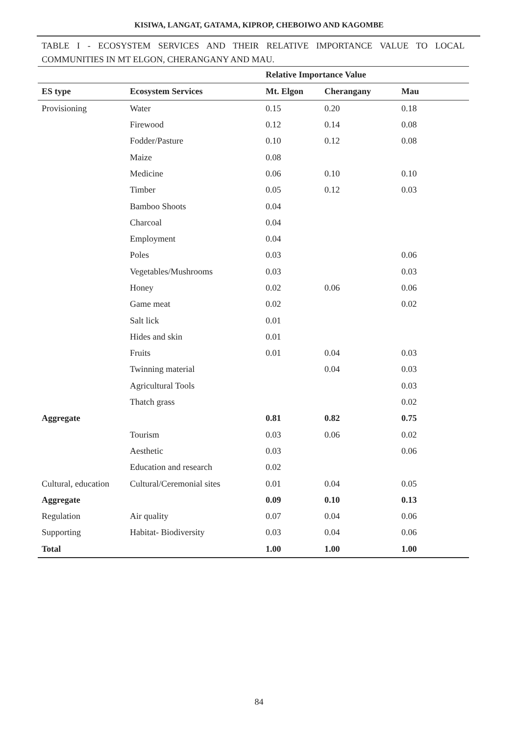KISIWA, LANGAT, GATAMA, KIPROP, CHEBOIWO AND KAGOMBE
TABLE I - ECOSYSTEM SERVICES AND THEIR RELATIVE IMPORTANCE VALUE TO LOCAL COMMUNITIES IN MT ELGON, CHERANGANY AND MAU.
| | | Relative Importance Value | | |
| --- | --- | --- | --- | --- |
| ES type | Ecosystem Services | Mt. Elgon | Cherangany | Mau |
| Provisioning | Water | 0.15 | 0.20 | 0.18 |
| | Firewood | 0.12 | 0.14 | 0.08 |
| | Fodder/Pasture | 0.10 | 0.12 | 0.08 |
| | Maize | 0.08 | | |
| | Medicine | 0.06 | 0.10 | 0.10 |
| | Timber | 0.05 | 0.12 | 0.03 |
| | Bamboo Shoots | 0.04 | | |
| | Charcoal | 0.04 | | |
| | Employment | 0.04 | | |
| | Poles | 0.03 | | 0.06 |
| | Vegetables/Mushrooms | 0.03 | | 0.03 |
| | Honey | 0.02 | 0.06 | 0.06 |
| | Game meat | 0.02 | | 0.02 |
| | Salt lick | 0.01 | | |
| | Hides and skin | 0.01 | | |
| | Fruits | 0.01 | 0.04 | 0.03 |
| | Twinning material | | 0.04 | 0.03 |
| | Agricultural Tools | | | 0.03 |
| | Thatch grass | | | 0.02 |
| Aggregate | | 0.81 | 0.82 | 0.75 |
| | Tourism | 0.03 | 0.06 | 0.02 |
| | Aesthetic | 0.03 | | 0.06 |
| | Education and research | 0.02 | | |
| Cultural, education | Cultural/Ceremonial sites | 0.01 | 0.04 | 0.05 |
| Aggregate | | 0.09 | 0.10 | 0.13 |
| Regulation | Air quality | 0.07 | 0.04 | 0.06 |
| Supporting | Habitat- Biodiversity | 0.03 | 0.04 | 0.06 |
| Total | | 1.00 | 1.00 | 1.00 |
84